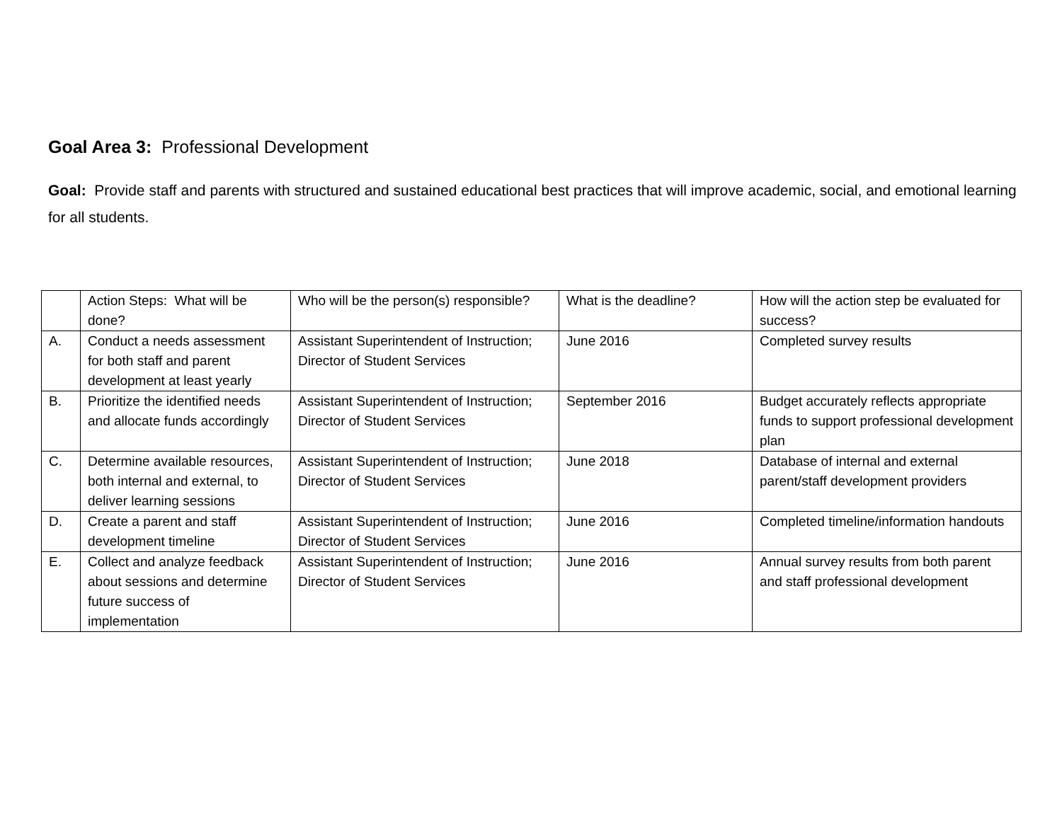Goal Area 3: Professional Development
Goal: Provide staff and parents with structured and sustained educational best practices that will improve academic, social, and emotional learning for all students.
| | Action Steps: What will be done? | Who will be the person(s) responsible? | What is the deadline? | How will the action step be evaluated for success? |
| A. | Conduct a needs assessment for both staff and parent development at least yearly | Assistant Superintendent of Instruction; Director of Student Services | June 2016 | Completed survey results |
| B. | Prioritize the identified needs and allocate funds accordingly | Assistant Superintendent of Instruction; Director of Student Services | September 2016 | Budget accurately reflects appropriate funds to support professional development plan |
| C. | Determine available resources, both internal and external, to deliver learning sessions | Assistant Superintendent of Instruction; Director of Student Services | June 2018 | Database of internal and external parent/staff development providers |
| D. | Create a parent and staff development timeline | Assistant Superintendent of Instruction; Director of Student Services | June 2016 | Completed timeline/information handouts |
| E. | Collect and analyze feedback about sessions and determine future success of implementation | Assistant Superintendent of Instruction; Director of Student Services | June 2016 | Annual survey results from both parent and staff professional development |